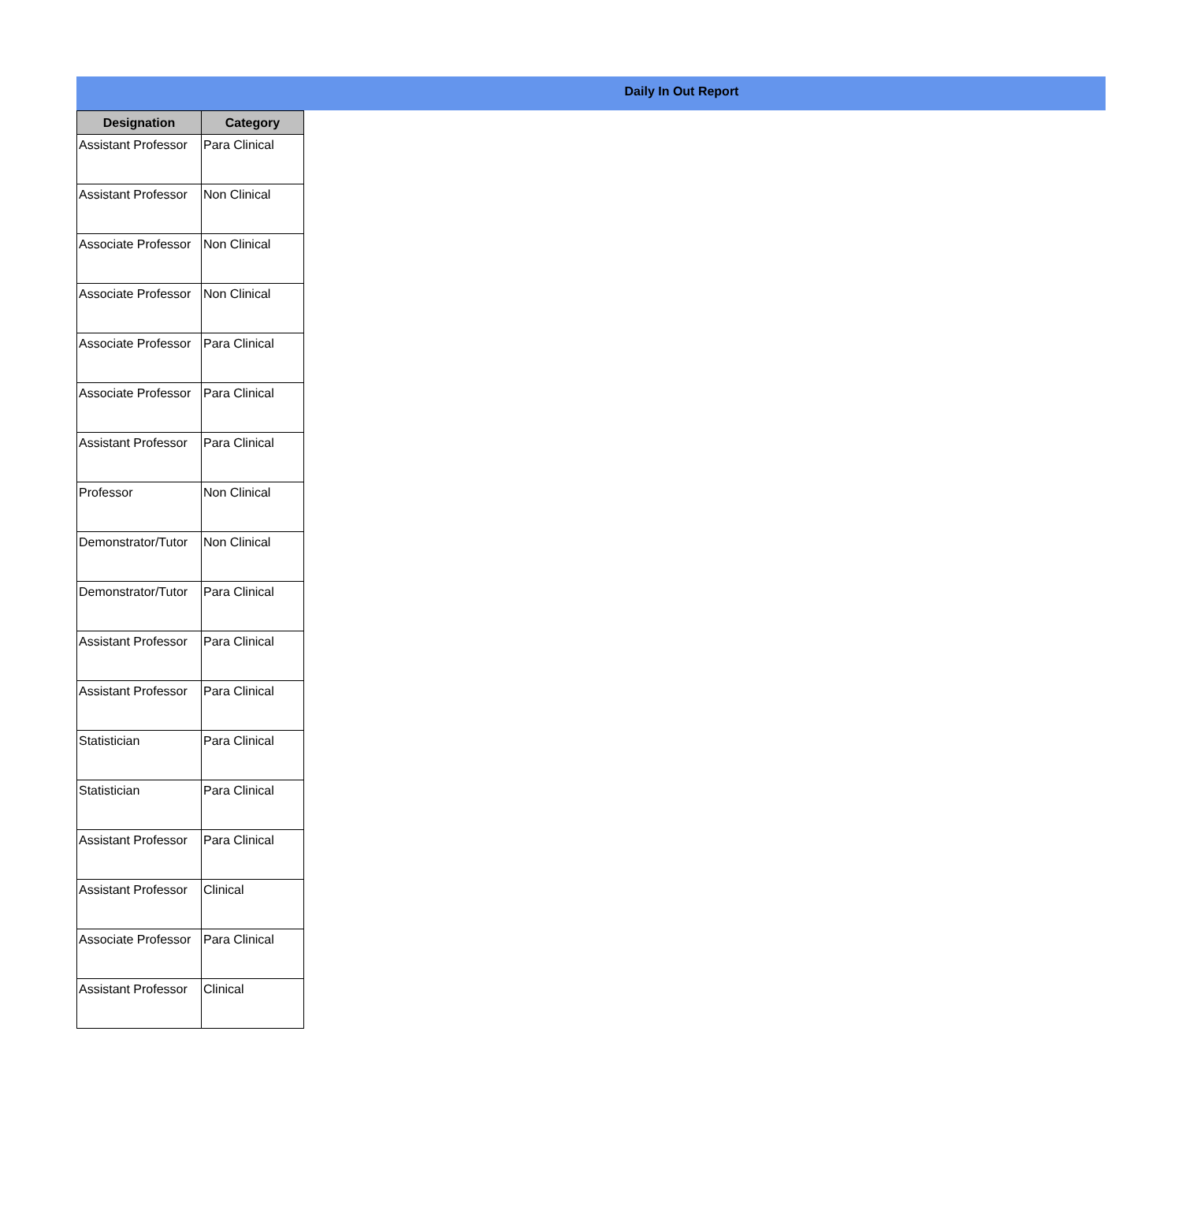Daily In Out Report
| Designation | Category |
| --- | --- |
| Assistant Professor | Para Clinical |
| Assistant Professor | Non Clinical |
| Associate Professor | Non Clinical |
| Associate Professor | Non Clinical |
| Associate Professor | Para Clinical |
| Associate Professor | Para Clinical |
| Assistant Professor | Para Clinical |
| Professor | Non Clinical |
| Demonstrator/Tutor | Non Clinical |
| Demonstrator/Tutor | Para Clinical |
| Assistant Professor | Para Clinical |
| Assistant Professor | Para Clinical |
| Statistician | Para Clinical |
| Statistician | Para Clinical |
| Assistant Professor | Para Clinical |
| Assistant Professor | Clinical |
| Associate Professor | Para Clinical |
| Assistant Professor | Clinical |